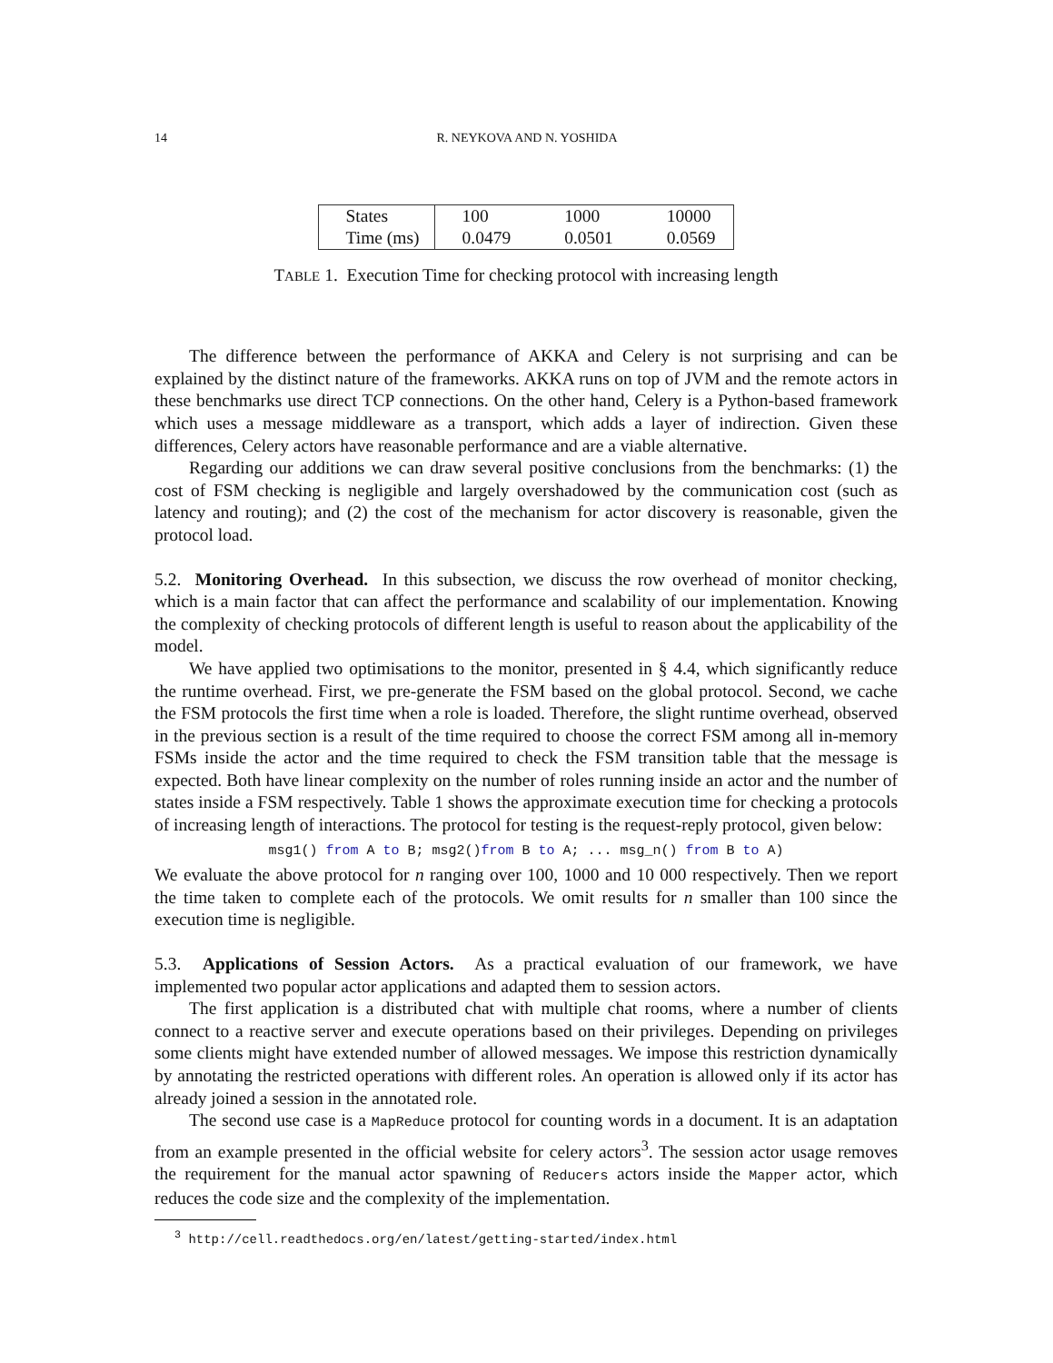14 R. NEYKOVA AND N. YOSHIDA
| States | 100 | 1000 | 10000 |
| Time (ms) | 0.0479 | 0.0501 | 0.0569 |
TABLE 1. Execution Time for checking protocol with increasing length
The difference between the performance of AKKA and Celery is not surprising and can be explained by the distinct nature of the frameworks. AKKA runs on top of JVM and the remote actors in these benchmarks use direct TCP connections. On the other hand, Celery is a Python-based framework which uses a message middleware as a transport, which adds a layer of indirection. Given these differences, Celery actors have reasonable performance and are a viable alternative.
Regarding our additions we can draw several positive conclusions from the benchmarks: (1) the cost of FSM checking is negligible and largely overshadowed by the communication cost (such as latency and routing); and (2) the cost of the mechanism for actor discovery is reasonable, given the protocol load.
5.2. Monitoring Overhead. In this subsection, we discuss the row overhead of monitor checking, which is a main factor that can affect the performance and scalability of our implementation. Knowing the complexity of checking protocols of different length is useful to reason about the applicability of the model.
We have applied two optimisations to the monitor, presented in § 4.4, which significantly reduce the runtime overhead. First, we pre-generate the FSM based on the global protocol. Second, we cache the FSM protocols the first time when a role is loaded. Therefore, the slight runtime overhead, observed in the previous section is a result of the time required to choose the correct FSM among all in-memory FSMs inside the actor and the time required to check the FSM transition table that the message is expected. Both have linear complexity on the number of roles running inside an actor and the number of states inside a FSM respectively. Table 1 shows the approximate execution time for checking a protocols of increasing length of interactions. The protocol for testing is the request-reply protocol, given below:
msg1() from A to B; msg2()from B to A; ... msg_n() from B to A)
We evaluate the above protocol for n ranging over 100, 1000 and 10 000 respectively. Then we report the time taken to complete each of the protocols. We omit results for n smaller than 100 since the execution time is negligible.
5.3. Applications of Session Actors. As a practical evaluation of our framework, we have implemented two popular actor applications and adapted them to session actors.
The first application is a distributed chat with multiple chat rooms, where a number of clients connect to a reactive server and execute operations based on their privileges. Depending on privileges some clients might have extended number of allowed messages. We impose this restriction dynamically by annotating the restricted operations with different roles. An operation is allowed only if its actor has already joined a session in the annotated role.
The second use case is a MapReduce protocol for counting words in a document. It is an adaptation from an example presented in the official website for celery actors<sup>3</sup>. The session actor usage removes the requirement for the manual actor spawning of Reducers actors inside the Mapper actor, which reduces the code size and the complexity of the implementation.
<sup>3</sup> http://cell.readthedocs.org/en/latest/getting-started/index.html